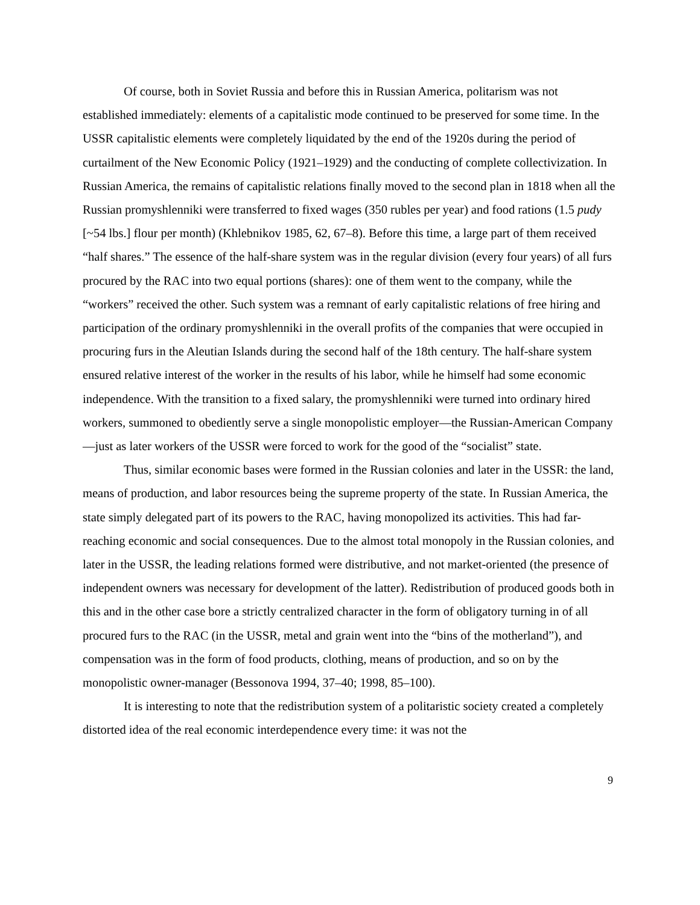Of course, both in Soviet Russia and before this in Russian America, politarism was not established immediately: elements of a capitalistic mode continued to be preserved for some time. In the USSR capitalistic elements were completely liquidated by the end of the 1920s during the period of curtailment of the New Economic Policy (1921–1929) and the conducting of complete collectivization. In Russian America, the remains of capitalistic relations finally moved to the second plan in 1818 when all the Russian promyshlenniki were transferred to fixed wages (350 rubles per year) and food rations (1.5 pudy [~54 lbs.] flour per month) (Khlebnikov 1985, 62, 67–8). Before this time, a large part of them received “half shares.” The essence of the half-share system was in the regular division (every four years) of all furs procured by the RAC into two equal portions (shares): one of them went to the company, while the “workers” received the other. Such system was a remnant of early capitalistic relations of free hiring and participation of the ordinary promyshlenniki in the overall profits of the companies that were occupied in procuring furs in the Aleutian Islands during the second half of the 18th century. The half-share system ensured relative interest of the worker in the results of his labor, while he himself had some economic independence. With the transition to a fixed salary, the promyshlenniki were turned into ordinary hired workers, summoned to obediently serve a single monopolistic employer—the Russian-American Company—just as later workers of the USSR were forced to work for the good of the “socialist” state.
Thus, similar economic bases were formed in the Russian colonies and later in the USSR: the land, means of production, and labor resources being the supreme property of the state. In Russian America, the state simply delegated part of its powers to the RAC, having monopolized its activities. This had far-reaching economic and social consequences. Due to the almost total monopoly in the Russian colonies, and later in the USSR, the leading relations formed were distributive, and not market-oriented (the presence of independent owners was necessary for development of the latter). Redistribution of produced goods both in this and in the other case bore a strictly centralized character in the form of obligatory turning in of all procured furs to the RAC (in the USSR, metal and grain went into the “bins of the motherland”), and compensation was in the form of food products, clothing, means of production, and so on by the monopolistic owner-manager (Bessonova 1994, 37–40; 1998, 85–100).
It is interesting to note that the redistribution system of a politaristic society created a completely distorted idea of the real economic interdependence every time: it was not the
9